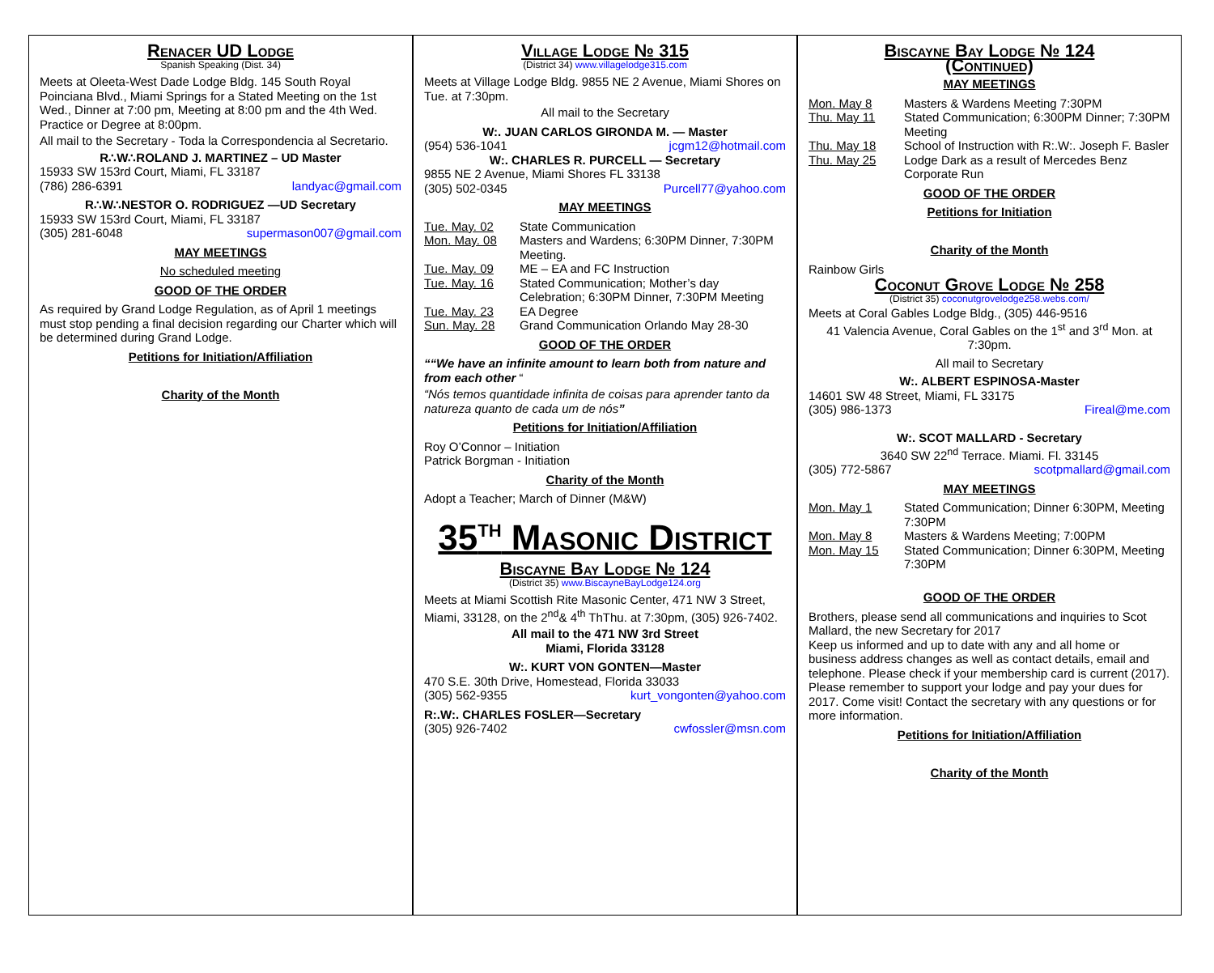Renacer UD Lodge
Spanish Speaking (Dist. 34)
Meets at Oleeta-West Dade Lodge Bldg. 145 South Royal Poinciana Blvd., Miami Springs for a Stated Meeting on the 1st Wed., Dinner at 7:00 pm, Meeting at 8:00 pm and the 4th Wed. Practice or Degree at 8:00pm.
All mail to the Secretary - Toda la Correspondencia al Secretario.
R∴W∴ROLAND J. MARTINEZ – UD Master
15933 SW 153rd Court, Miami, FL 33187
(786) 286-6391 landyac@gmail.com
R∴W∴NESTOR O. RODRIGUEZ —UD Secretary
15933 SW 153rd Court, Miami, FL 33187
(305) 281-6048 supermason007@gmail.com
MAY MEETINGS
No scheduled meeting
GOOD OF THE ORDER
As required by Grand Lodge Regulation, as of April 1 meetings must stop pending a final decision regarding our Charter which will be determined during Grand Lodge.
Petitions for Initiation/Affiliation
Charity of the Month
Village Lodge № 315
(District 34) www.villagelodge315.com
Meets at Village Lodge Bldg. 9855 NE 2 Avenue, Miami Shores on Tue. at 7:30pm.
All mail to the Secretary
W:. JUAN CARLOS GIRONDA M. — Master
(954) 536-1041 jcgm12@hotmail.com
W:. CHARLES R. PURCELL — Secretary
9855 NE 2 Avenue, Miami Shores FL 33138
(305) 502-0345 Purcell77@yahoo.com
MAY MEETINGS
Tue. May. 02 State Communication
Mon. May. 08 Masters and Wardens; 6:30PM Dinner, 7:30PM Meeting.
Tue. May. 09 ME – EA and FC Instruction
Tue. May. 16 Stated Communication; Mother’s day Celebration; 6:30PM Dinner, 7:30PM Meeting
Tue. May. 23 EA Degree
Sun. May. 28 Grand Communication Orlando May 28-30
GOOD OF THE ORDER
““We have an infinite amount to learn both from nature and from each other “
“Nós temos quantidade infinita de coisas para aprender tanto da natureza quanto de cada um de nós”
Petitions for Initiation/Affiliation
Roy O’Connor – Initiation
Patrick Borgman - Initiation
Charity of the Month
Adopt a Teacher; March of Dinner (M&W)
35<sup>TH</sup> Masonic District
Biscayne Bay Lodge № 124
(District 35) www.BiscayneBayLodge124.org
Meets at Miami Scottish Rite Masonic Center, 471 NW 3 Street, Miami, 33128, on the 2<sup>nd</sup>& 4<sup>th</sup> ThThu. at 7:30pm, (305) 926-7402.
All mail to the 471 NW 3rd Street
Miami, Florida 33128
W:. KURT VON GONTEN—Master
470 S.E. 30th Drive, Homestead, Florida 33033
(305) 562-9355 kurt_vongonten@yahoo.com
R:.W:. CHARLES FOSLER—Secretary
(305) 926-7402 cwfossler@msn.com
Biscayne Bay Lodge № 124
(Continued)
MAY MEETINGS
Mon. May 8 Masters & Wardens Meeting 7:30PM
Thu. May 11 Stated Communication; 6:300PM Dinner; 7:30PM Meeting
Thu. May 18 School of Instruction with R:.W:. Joseph F. Basler
Thu. May 25 Lodge Dark as a result of Mercedes Benz Corporate Run
GOOD OF THE ORDER
Petitions for Initiation
Charity of the Month
Rainbow Girls
Coconut Grove Lodge № 258
(District 35) coconutgrovelodge258.webs.com/
Meets at Coral Gables Lodge Bldg., (305) 446-9516
41 Valencia Avenue, Coral Gables on the 1<sup>st</sup> and 3<sup>rd</sup> Mon. at 7:30pm.
All mail to Secretary
W:. ALBERT ESPINOSA-Master
14601 SW 48 Street, Miami, FL 33175
(305) 986-1373 Fireal@me.com
W:. SCOT MALLARD - Secretary
3640 SW 22<sup>nd</sup> Terrace. Miami. Fl. 33145
(305) 772-5867 scotpmallard@gmail.com
MAY MEETINGS
Mon. May 1 Stated Communication; Dinner 6:30PM, Meeting 7:30PM
Mon. May 8 Masters & Wardens Meeting; 7:00PM
Mon. May 15 Stated Communication; Dinner 6:30PM, Meeting 7:30PM
GOOD OF THE ORDER
Brothers, please send all communications and inquiries to Scot Mallard, the new Secretary for 2017
Keep us informed and up to date with any and all home or business address changes as well as contact details, email and telephone. Please check if your membership card is current (2017). Please remember to support your lodge and pay your dues for 2017. Come visit! Contact the secretary with any questions or for more information.
Petitions for Initiation/Affiliation
Charity of the Month